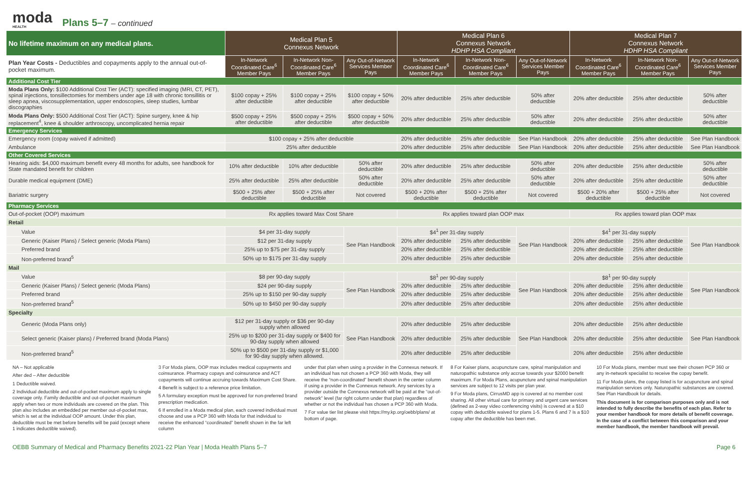moda
HEALTH
Plans 5–7 – continued
| No lifetime maximum on any medical plans. | Medical Plan 5 Connexus Network | | | Medical Plan 6 Connexus Network HDHP HSA Compliant | | | Medical Plan 7 Connexus Network HDHP HSA Compliant | | |
| --- | --- | --- | --- | --- | --- | --- | --- | --- | --- |
| Plan Year Costs - Deductibles and copayments apply to the annual out-of-pocket maximum. | In-Network Coordinated Care<sup>6</sup> Member Pays | In-Network Non-Coordinated Care<sup>6</sup> Member Pays | Any Out-of-Network Services Member Pays | In-Network Coordinated Care<sup>6</sup> Member Pays | In-Network Non-Coordinated Care<sup>6</sup> Member Pays | Any Out-of-Network Services Member Pays | In-Network Coordinated Care<sup>6</sup> Member Pays | In-Network Non-Coordinated Care<sup>6</sup> Member Pays | Any Out-of-Network Services Member Pays |
| Additional Cost Tier | | | | | | | | | |
| Moda Plans Only: $100 Additional Cost Tier (ACT): specified imaging (MRI, CT, PET), spinal injections, tonsillectomies for members under age 18 with chronic tonsillitis or sleep apnea, viscosupplementation, upper endoscopies, sleep studies, lumbar discographies | $100 copay + 25% after deductible | $100 copay + 25% after deductible | $100 copay + 50% after deductible | 20% after deductible | 25% after deductible | 50% after deductible | 20% after deductible | 25% after deductible | 50% after deductible |
| Moda Plans Only: $500 Additional Cost Tier (ACT): Spine surgery, knee & hip replacement<sup>4</sup>, knee & shoulder arthroscopy, uncomplicated hernia repair | $500 copay + 25% after deductible | $500 copay + 25% after deductible | $500 copay + 50% after deductible | 20% after deductible | 25% after deductible | 50% after deductible | 20% after deductible | 25% after deductible | 50% after deductible |
| Emergency Services | | | | | | | | | |
| Emergency room (copay waived if admitted) | $100 copay + 25% after deductible | | | 20% after deductible | 25% after deductible | See Plan Handbook | 20% after deductible | 25% after deductible | See Plan Handbook |
| Ambulance | 25% after deductible | | | 20% after deductible | 25% after deductible | See Plan Handbook | 20% after deductible | 25% after deductible | See Plan Handbook |
| Other Covered Services | | | | | | | | | |
| Hearing aids: $4,000 maximum benefit every 48 months for adults, see handbook for State mandated benefit for children | 10% after deductible | 10% after deductible | 50% after deductible | 20% after deductible | 25% after deductible | 50% after deductible | 20% after deductible | 25% after deductible | 50% after deductible |
| Durable medical equipment (DME) | 25% after deductible | 25% after deductible | 50% after deductible | 20% after deductible | 25% after deductible | 50% after deductible | 20% after deductible | 25% after deductible | 50% after deductible |
| Bariatric surgery | $500 + 25% after deductible | $500 + 25% after deductible | Not covered | $500 + 20% after deductible | $500 + 25% after deductible | Not covered | $500 + 20% after deductible | $500 + 25% after deductible | Not covered |
| Pharmacy Services | | | | | | | | | |
| Out-of-pocket (OOP) maximum | Rx applies toward Max Cost Share | | | Rx applies toward plan OOP max | | | Rx applies toward plan OOP max | | |
| Retail | | | | | | | | | |
| Value | $4 per 31-day supply | | See Plan Handbook | $4<sup>1</sup> per 31-day supply | | See Plan Handbook | $4<sup>1</sup> per 31-day supply | | See Plan Handbook |
| Generic (Kaiser Plans) / Select generic (Moda Plans) | $12 per 31-day supply | | | 20% after deductible | 25% after deductible | | 20% after deductible | 25% after deductible | |
| Preferred brand | 25% up to $75 per 31-day supply | | | 20% after deductible | 25% after deductible | | 20% after deductible | 25% after deductible | |
| Non-preferred brand<sup>5</sup> | 50% up to $175 per 31-day supply | | | 20% after deductible | 25% after deductible | | 20% after deductible | 25% after deductible | |
| Mail | | | | | | | | | |
| Value | $8 per 90-day supply | | See Plan Handbook | $8<sup>1</sup> per 90-day supply | | See Plan Handbook | $8<sup>1</sup> per 90-day supply | | See Plan Handbook |
| Generic (Kaiser Plans) / Select generic (Moda Plans) | $24 per 90-day supply | | | 20% after deductible | 25% after deductible | | 20% after deductible | 25% after deductible | |
| Preferred brand | 25% up to $150 per 90-day supply | | | 20% after deductible | 25% after deductible | | 20% after deductible | 25% after deductible | |
| Non-preferred brand<sup>5</sup> | 50% up to $450 per 90-day supply | | | 20% after deductible | 25% after deductible | | 20% after deductible | 25% after deductible | |
| Specialty | | | | | | | | | |
| Generic (Moda Plans only) | $12 per 31-day supply or $36 per 90-day supply when allowed | | See Plan Handbook | 20% after deductible | 25% after deductible | See Plan Handbook | 20% after deductible | 25% after deductible | See Plan Handbook |
| Select generic (Kaiser plans) / Preferred brand (Moda Plans) | 25% up to $200 per 31-day supply or $400 for 90-day supply when allowed | | | 20% after deductible | 25% after deductible | | 20% after deductible | 25% after deductible | |
| Non-preferred brand<sup>5</sup> | 50% up to $500 per 31-day supply or $1,000 for 90-day supply when allowed. | | | 20% after deductible | 25% after deductible | | 20% after deductible | 25% after deductible | |
NA – Not applicable
After ded – After deductible
1 Deductible waived.
2 Individual deductible and out-of-pocket maximum apply to single coverage only. Family deductible and out-of-pocket maximum apply when two or more individuals are covered on the plan. This plan also includes an embedded per member out-of-pocket max, which is set at the individual OOP amount. Under this plan, deductible must be met before benefits will be paid (except where 1 indicates deductible waived).
3 For Moda plans, OOP max includes medical copayments and coinsurance. Pharmacy copays and coinsurance and ACT copayments will continue accruing towards Maximum Cost Share.
4 Benefit is subject to a reference price limitation.
5 A formulary exception must be approved for non-preferred brand prescription medication.
6 If enrolled in a Moda medical plan, each covered individual must choose and use a PCP 360 with Moda for that individual to receive the enhanced “coordinated” benefit shown in the far left column
under that plan when using a provider in the Connexus network. If an individual has not chosen a PCP 360 with Moda, they will receive the “non-coordinated” benefit shown in the center column if using a provider in the Connexus network. Any services by a provider outside the Connexus network will be paid at the “out-of-network” level (far right column under that plan) regardless of whether or not the individual has chosen a PCP 360 with Moda.
7 For value tier list please visit https://my.kp.org/oebb/plans/ at bottom of page.
8 For Kaiser plans, acupuncture care, spinal manipulation and naturopathic substance only accrue towards your $2000 benefit maximum. For Moda Plans, acupuncture and spinal manipulation services are subject to 12 visits per plan year.
9 For Moda plans, CirrusMD app is covered at no member cost sharing. All other virtual care for primary and urgent care services (defined as 2-way video conferencing visits) is covered at a $10 copay with deductible waived for plans 1-5. Plans 6 and 7 is a $10 copay after the deductible has been met.
10 For Moda plans, member must see their chosen PCP 360 or any in-network specialist to receive the copay benefit.
11 For Moda plans, the copay listed is for acupuncture and spinal manipulation services only. Naturopathic substances are covered. See Plan Handbook for details.
This document is for comparison purposes only and is not intended to fully describe the benefits of each plan. Refer to your member handbook for more details of benefit coverage. In the case of a conflict between this comparison and your member handbook, the member handbook will prevail.
OEBB Summary of Medical and Pharmacy Benefits 2021-22 Plan Year | Moda Health Plans 5–7 Page 6